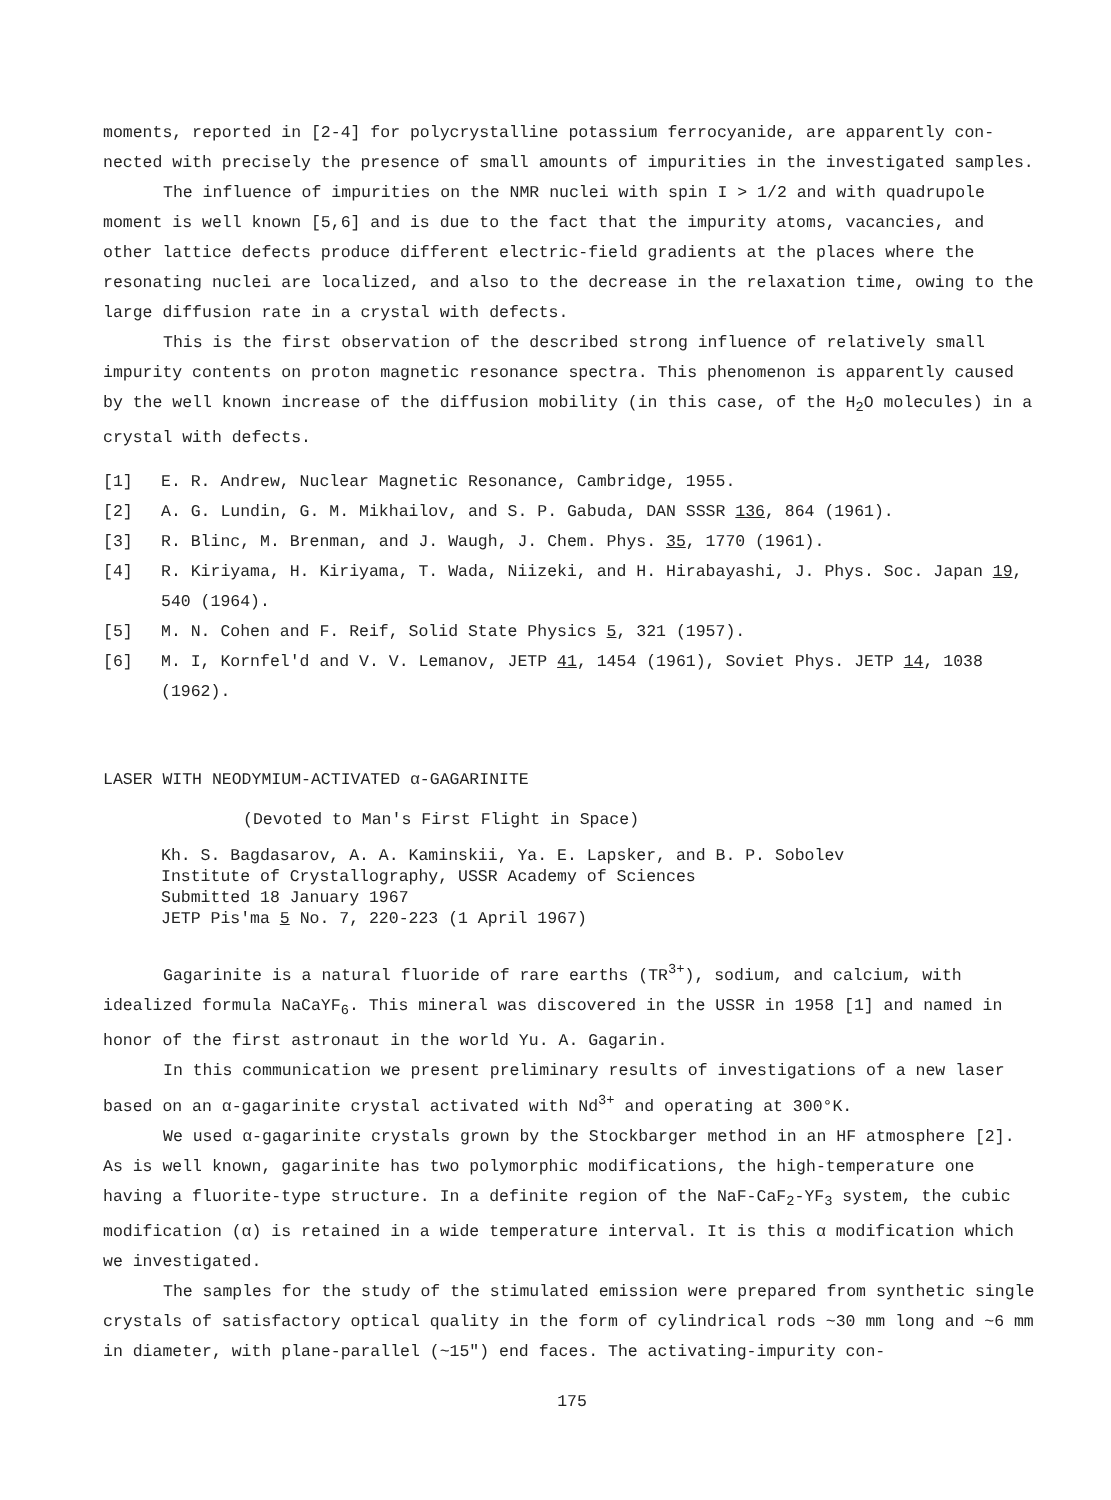moments, reported in [2-4] for polycrystalline potassium ferrocyanide, are apparently con­nected with precisely the presence of small amounts of impurities in the investigated samples.
The influence of impurities on the NMR nuclei with spin I > 1/2 and with quadrupole moment is well known [5,6] and is due to the fact that the impurity atoms, vacancies, and other lattice defects produce different electric-field gradients at the places where the resonating nuclei are localized, and also to the decrease in the relaxation time, owing to the large diffusion rate in a crystal with defects.
This is the first observation of the described strong influence of relatively small impurity contents on proton magnetic resonance spectra. This phenomenon is apparently caused by the well known increase of the diffusion mobility (in this case, of the H<sub>2</sub>O molecules) in a crystal with defects.
[1] E. R. Andrew, Nuclear Magnetic Resonance, Cambridge, 1955.
[2] A. G. Lundin, G. M. Mikhailov, and S. P. Gabuda, DAN SSSR 136, 864 (1961).
[3] R. Blinc, M. Brenman, and J. Waugh, J. Chem. Phys. 35, 1770 (1961).
[4] R. Kiriyama, H. Kiriyama, T. Wada, Niizeki, and H. Hirabayashi, J. Phys. Soc. Japan 19, 540 (1964).
[5] M. N. Cohen and F. Reif, Solid State Physics 5, 321 (1957).
[6] M. I, Kornfel'd and V. V. Lemanov, JETP 41, 1454 (1961), Soviet Phys. JETP 14, 1038 (1962).
LASER WITH NEODYMIUM-ACTIVATED α-GAGARINITE
(Devoted to Man's First Flight in Space)
Kh. S. Bagdasarov, A. A. Kaminskii, Ya. E. Lapsker, and B. P. Sobolev
Institute of Crystallography, USSR Academy of Sciences
Submitted 18 January 1967
JETP Pis'ma 5 No. 7, 220-223 (1 April 1967)
Gagarinite is a natural fluoride of rare earths (TR<sup>3+</sup>), sodium, and calcium, with idealized formula NaCaYF<sub>6</sub>. This mineral was discovered in the USSR in 1958 [1] and named in honor of the first astronaut in the world Yu. A. Gagarin.
In this communication we present preliminary results of investigations of a new laser based on an α-gagarinite crystal activated with Nd<sup>3+</sup> and operating at 300°K.
We used α-gagarinite crystals grown by the Stockbarger method in an HF atmosphere [2]. As is well known, gagarinite has two polymorphic modifications, the high-temperature one having a fluorite-type structure. In a definite region of the NaF-CaF<sub>2</sub>-YF<sub>3</sub> system, the cubic modification (α) is retained in a wide temperature interval. It is this α modification which we investigated.
The samples for the study of the stimulated emission were prepared from synthetic single crystals of satisfactory optical quality in the form of cylindrical rods ~30 mm long and ~6 mm in diameter, with plane-parallel (~15") end faces. The activating-impurity con-
175